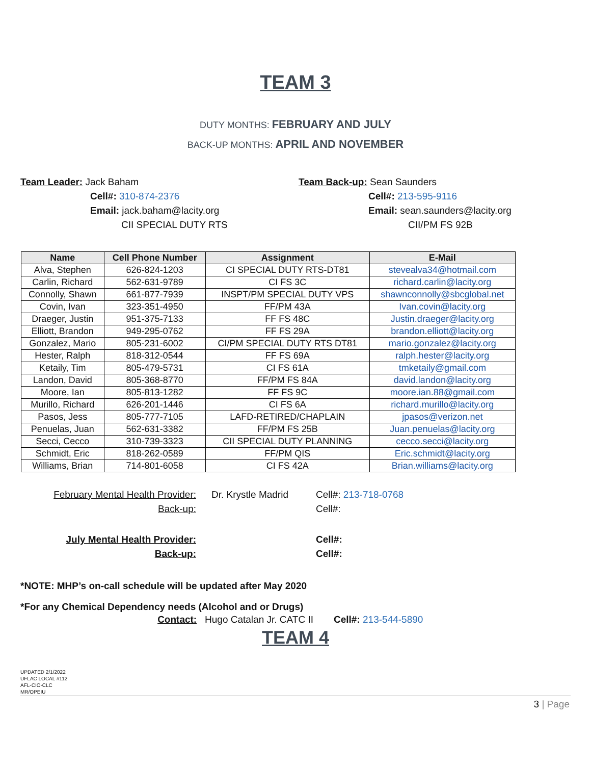TEAM 3
DUTY MONTHS: FEBRUARY AND JULY
BACK-UP MONTHS: APRIL AND NOVEMBER
Team Leader: Jack Baham
Cell#: 310-874-2376
Email: jack.baham@lacity.org
CII SPECIAL DUTY RTS
Team Back-up: Sean Saunders
Cell#: 213-595-9116
Email: sean.saunders@lacity.org
CII/PM FS 92B
| Name | Cell Phone Number | Assignment | E-Mail |
| --- | --- | --- | --- |
| Alva, Stephen | 626-824-1203 | CI SPECIAL DUTY RTS-DT81 | stevealva34@hotmail.com |
| Carlin, Richard | 562-631-9789 | CI FS 3C | richard.carlin@lacity.org |
| Connolly, Shawn | 661-877-7939 | INSPT/PM SPECIAL DUTY VPS | shawnconnolly@sbcglobal.net |
| Covin, Ivan | 323-351-4950 | FF/PM 43A | Ivan.covin@lacity.org |
| Draeger, Justin | 951-375-7133 | FF FS 48C | Justin.draeger@lacity.org |
| Elliott, Brandon | 949-295-0762 | FF FS 29A | brandon.elliott@lacity.org |
| Gonzalez, Mario | 805-231-6002 | CI/PM SPECIAL DUTY RTS DT81 | mario.gonzalez@lacity.org |
| Hester, Ralph | 818-312-0544 | FF FS 69A | ralph.hester@lacity.org |
| Ketaily, Tim | 805-479-5731 | CI FS 61A | tmketaily@gmail.com |
| Landon, David | 805-368-8770 | FF/PM FS 84A | david.landon@lacity.org |
| Moore, Ian | 805-813-1282 | FF FS 9C | moore.ian.88@gmail.com |
| Murillo, Richard | 626-201-1446 | CI FS 6A | richard.murillo@lacity.org |
| Pasos, Jess | 805-777-7105 | LAFD-RETIRED/CHAPLAIN | jpasos@verizon.net |
| Penuelas, Juan | 562-631-3382 | FF/PM FS 25B | Juan.penuelas@lacity.org |
| Secci, Cecco | 310-739-3323 | CII SPECIAL DUTY PLANNING | cecco.secci@lacity.org |
| Schmidt, Eric | 818-262-0589 | FF/PM QIS | Eric.schmidt@lacity.org |
| Williams, Brian | 714-801-6058 | CI FS 42A | Brian.williams@lacity.org |
February Mental Health Provider:
Dr. Krystle Madrid
Cell#: 213-718-0768
Back-up:
Cell#:
July Mental Health Provider:
Cell#:
Back-up:
Cell#:
*NOTE: MHP’s on-call schedule will be updated after May 2020
*For any Chemical Dependency needs (Alcohol and or Drugs)
Contact: Hugo Catalan Jr. CATC II Cell#: 213-544-5890
TEAM 4
UPDATED 2/1/2022
UFLAC LOCAL #112
AFL-CIO-CLC
MR/OPEIU
3 | Page